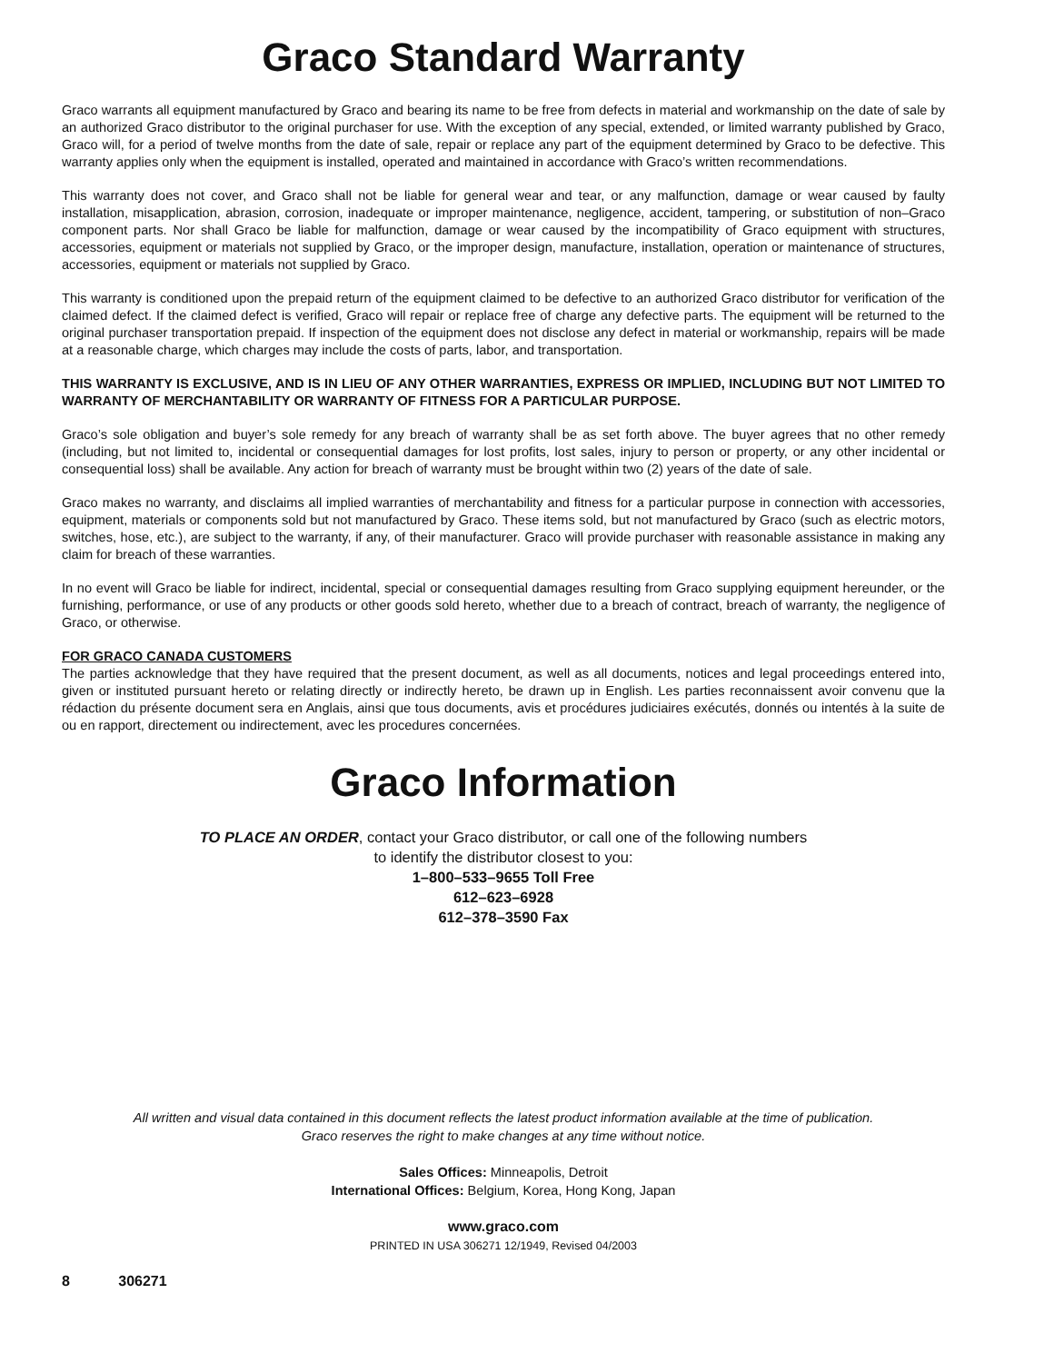Graco Standard Warranty
Graco warrants all equipment manufactured by Graco and bearing its name to be free from defects in material and workmanship on the date of sale by an authorized Graco distributor to the original purchaser for use. With the exception of any special, extended, or limited warranty published by Graco, Graco will, for a period of twelve months from the date of sale, repair or replace any part of the equipment determined by Graco to be defective. This warranty applies only when the equipment is installed, operated and maintained in accordance with Graco’s written recommendations.
This warranty does not cover, and Graco shall not be liable for general wear and tear, or any malfunction, damage or wear caused by faulty installation, misapplication, abrasion, corrosion, inadequate or improper maintenance, negligence, accident, tampering, or substitution of non–Graco component parts. Nor shall Graco be liable for malfunction, damage or wear caused by the incompatibility of Graco equipment with structures, accessories, equipment or materials not supplied by Graco, or the improper design, manufacture, installation, operation or maintenance of structures, accessories, equipment or materials not supplied by Graco.
This warranty is conditioned upon the prepaid return of the equipment claimed to be defective to an authorized Graco distributor for verification of the claimed defect. If the claimed defect is verified, Graco will repair or replace free of charge any defective parts. The equipment will be returned to the original purchaser transportation prepaid. If inspection of the equipment does not disclose any defect in material or workmanship, repairs will be made at a reasonable charge, which charges may include the costs of parts, labor, and transportation.
THIS WARRANTY IS EXCLUSIVE, AND IS IN LIEU OF ANY OTHER WARRANTIES, EXPRESS OR IMPLIED, INCLUDING BUT NOT LIMITED TO WARRANTY OF MERCHANTABILITY OR WARRANTY OF FITNESS FOR A PARTICULAR PURPOSE.
Graco’s sole obligation and buyer’s sole remedy for any breach of warranty shall be as set forth above. The buyer agrees that no other remedy (including, but not limited to, incidental or consequential damages for lost profits, lost sales, injury to person or property, or any other incidental or consequential loss) shall be available. Any action for breach of warranty must be brought within two (2) years of the date of sale.
Graco makes no warranty, and disclaims all implied warranties of merchantability and fitness for a particular purpose in connection with accessories, equipment, materials or components sold but not manufactured by Graco. These items sold, but not manufactured by Graco (such as electric motors, switches, hose, etc.), are subject to the warranty, if any, of their manufacturer. Graco will provide purchaser with reasonable assistance in making any claim for breach of these warranties.
In no event will Graco be liable for indirect, incidental, special or consequential damages resulting from Graco supplying equipment hereunder, or the furnishing, performance, or use of any products or other goods sold hereto, whether due to a breach of contract, breach of warranty, the negligence of Graco, or otherwise.
FOR GRACO CANADA CUSTOMERS
The parties acknowledge that they have required that the present document, as well as all documents, notices and legal proceedings entered into, given or instituted pursuant hereto or relating directly or indirectly hereto, be drawn up in English. Les parties reconnaissent avoir convenu que la rédaction du présente document sera en Anglais, ainsi que tous documents, avis et procédures judiciaires exécutés, donnés ou intentés à la suite de ou en rapport, directement ou indirectement, avec les procedures concernées.
Graco Information
TO PLACE AN ORDER, contact your Graco distributor, or call one of the following numbers
to identify the distributor closest to you:
1–800–533–9655 Toll Free
612–623–6928
612–378–3590 Fax
All written and visual data contained in this document reflects the latest product information available at the time of publication.
Graco reserves the right to make changes at any time without notice.
Sales Offices: Minneapolis, Detroit
International Offices: Belgium, Korea, Hong Kong, Japan
www.graco.com
PRINTED IN USA 306271 12/1949, Revised 04/2003
8 306271